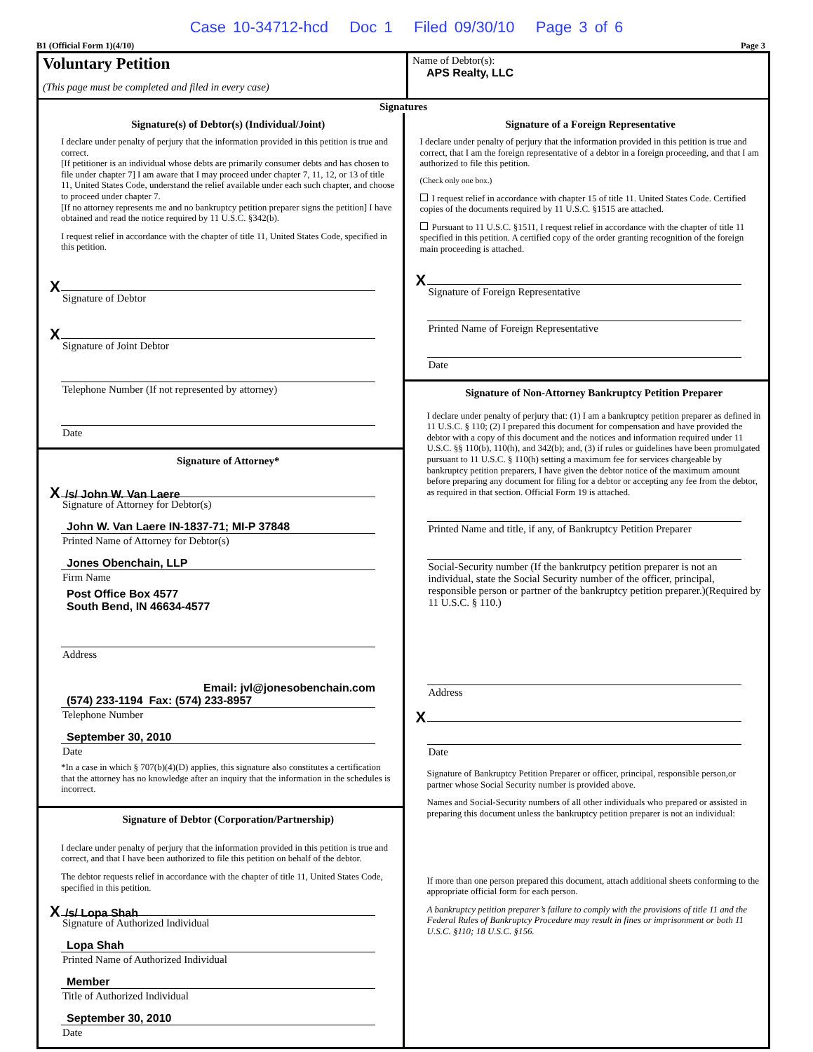Case 10-34712-hcd Doc 1 Filed 09/30/10 Page 3 of 6
B1 (Official Form 1)(4/10) Page 3
Voluntary Petition
(This page must be completed and filed in every case)
Name of Debtor(s):
APS Realty, LLC
Signatures
Signature(s) of Debtor(s) (Individual/Joint)
I declare under penalty of perjury that the information provided in this petition is true and correct.
[If petitioner is an individual whose debts are primarily consumer debts and has chosen to file under chapter 7] I am aware that I may proceed under chapter 7, 11, 12, or 13 of title 11, United States Code, understand the relief available under each such chapter, and choose to proceed under chapter 7.
[If no attorney represents me and no bankruptcy petition preparer signs the petition] I have obtained and read the notice required by 11 U.S.C. §342(b).
I request relief in accordance with the chapter of title 11, United States Code, specified in this petition.
X
Signature of Debtor
X
Signature of Joint Debtor
Telephone Number (If not represented by attorney)
Date
Signature of Attorney*
X /s/ John W. Van Laere
Signature of Attorney for Debtor(s)
John W. Van Laere IN-1837-71; MI-P 37848
Printed Name of Attorney for Debtor(s)
Jones Obenchain, LLP
Firm Name
Post Office Box 4577
South Bend, IN 46634-4577
Address
Email: jvl@jonesobenchain.com
(574) 233-1194 Fax: (574) 233-8957
Telephone Number
September 30, 2010
Date
*In a case in which § 707(b)(4)(D) applies, this signature also constitutes a certification that the attorney has no knowledge after an inquiry that the information in the schedules is incorrect.
Signature of Debtor (Corporation/Partnership)
I declare under penalty of perjury that the information provided in this petition is true and correct, and that I have been authorized to file this petition on behalf of the debtor.
The debtor requests relief in accordance with the chapter of title 11, United States Code, specified in this petition.
X /s/ Lopa Shah
Signature of Authorized Individual
Lopa Shah
Printed Name of Authorized Individual
Member
Title of Authorized Individual
September 30, 2010
Date
Signature of a Foreign Representative
I declare under penalty of perjury that the information provided in this petition is true and correct, that I am the foreign representative of a debtor in a foreign proceeding, and that I am authorized to file this petition.
(Check only one box.)
I request relief in accordance with chapter 15 of title 11. United States Code. Certified copies of the documents required by 11 U.S.C. §1515 are attached.
Pursuant to 11 U.S.C. §1511, I request relief in accordance with the chapter of title 11 specified in this petition. A certified copy of the order granting recognition of the foreign main proceeding is attached.
X
Signature of Foreign Representative
Printed Name of Foreign Representative
Date
Signature of Non-Attorney Bankruptcy Petition Preparer
I declare under penalty of perjury that: (1) I am a bankruptcy petition preparer as defined in 11 U.S.C. § 110; (2) I prepared this document for compensation and have provided the debtor with a copy of this document and the notices and information required under 11 U.S.C. §§ 110(b), 110(h), and 342(b); and, (3) if rules or guidelines have been promulgated pursuant to 11 U.S.C. § 110(h) setting a maximum fee for services chargeable by bankruptcy petition preparers, I have given the debtor notice of the maximum amount before preparing any document for filing for a debtor or accepting any fee from the debtor, as required in that section. Official Form 19 is attached.
Printed Name and title, if any, of Bankruptcy Petition Preparer
Social-Security number (If the bankrutpcy petition preparer is not an individual, state the Social Security number of the officer, principal, responsible person or partner of the bankruptcy petition preparer.)(Required by 11 U.S.C. § 110.)
Address
X
Date
Signature of Bankruptcy Petition Preparer or officer, principal, responsible person,or partner whose Social Security number is provided above.
Names and Social-Security numbers of all other individuals who prepared or assisted in preparing this document unless the bankruptcy petition preparer is not an individual:
If more than one person prepared this document, attach additional sheets conforming to the appropriate official form for each person.
A bankruptcy petition preparer’s failure to comply with the provisions of title 11 and the Federal Rules of Bankruptcy Procedure may result in fines or imprisonment or both 11 U.S.C. §110; 18 U.S.C. §156.